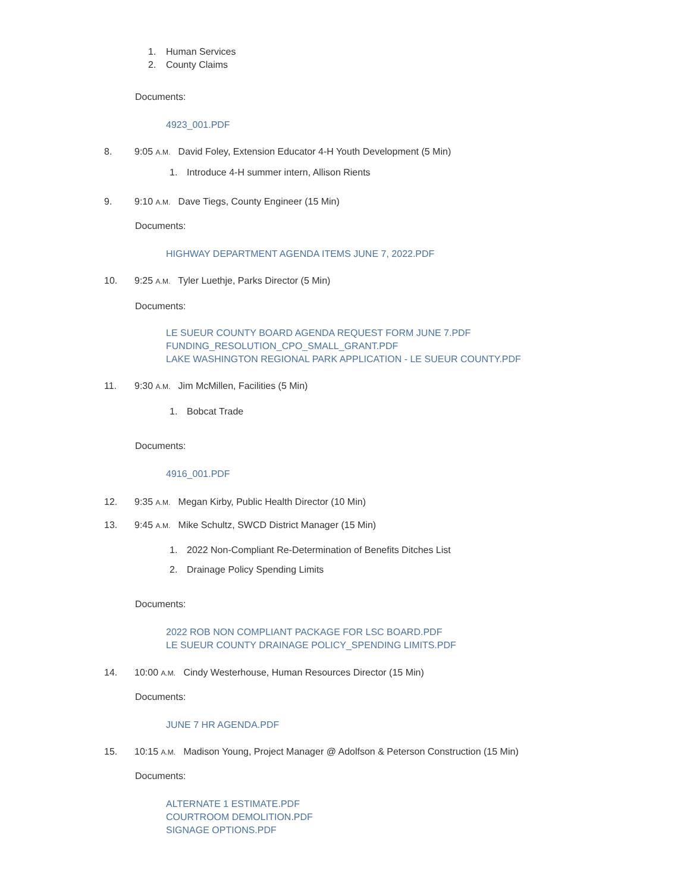1. Human Services
2. County Claims
Documents:
4923_001.PDF
8. 9:05 A.M. David Foley, Extension Educator 4-H Youth Development (5 Min)
1. Introduce 4-H summer intern, Allison Rients
9. 9:10 A.M. Dave Tiegs, County Engineer (15 Min)
Documents:
HIGHWAY DEPARTMENT AGENDA ITEMS JUNE 7, 2022.PDF
10. 9:25 A.M. Tyler Luethje, Parks Director (5 Min)
Documents:
LE SUEUR COUNTY BOARD AGENDA REQUEST FORM JUNE 7.PDF
FUNDING_RESOLUTION_CPO_SMALL_GRANT.PDF
LAKE WASHINGTON REGIONAL PARK APPLICATION - LE SUEUR COUNTY.PDF
11. 9:30 A.M. Jim McMillen, Facilities (5 Min)
1. Bobcat Trade
Documents:
4916_001.PDF
12. 9:35 A.M. Megan Kirby, Public Health Director (10 Min)
13. 9:45 A.M. Mike Schultz, SWCD District Manager (15 Min)
1. 2022 Non-Compliant Re-Determination of Benefits Ditches List
2. Drainage Policy Spending Limits
Documents:
2022 ROB NON COMPLIANT PACKAGE FOR LSC BOARD.PDF
LE SUEUR COUNTY DRAINAGE POLICY_SPENDING LIMITS.PDF
14. 10:00 A.M. Cindy Westerhouse, Human Resources Director (15 Min)
Documents:
JUNE 7 HR AGENDA.PDF
15. 10:15 A.M. Madison Young, Project Manager @ Adolfson & Peterson Construction (15 Min)
Documents:
ALTERNATE 1 ESTIMATE.PDF
COURTROOM DEMOLITION.PDF
SIGNAGE OPTIONS.PDF